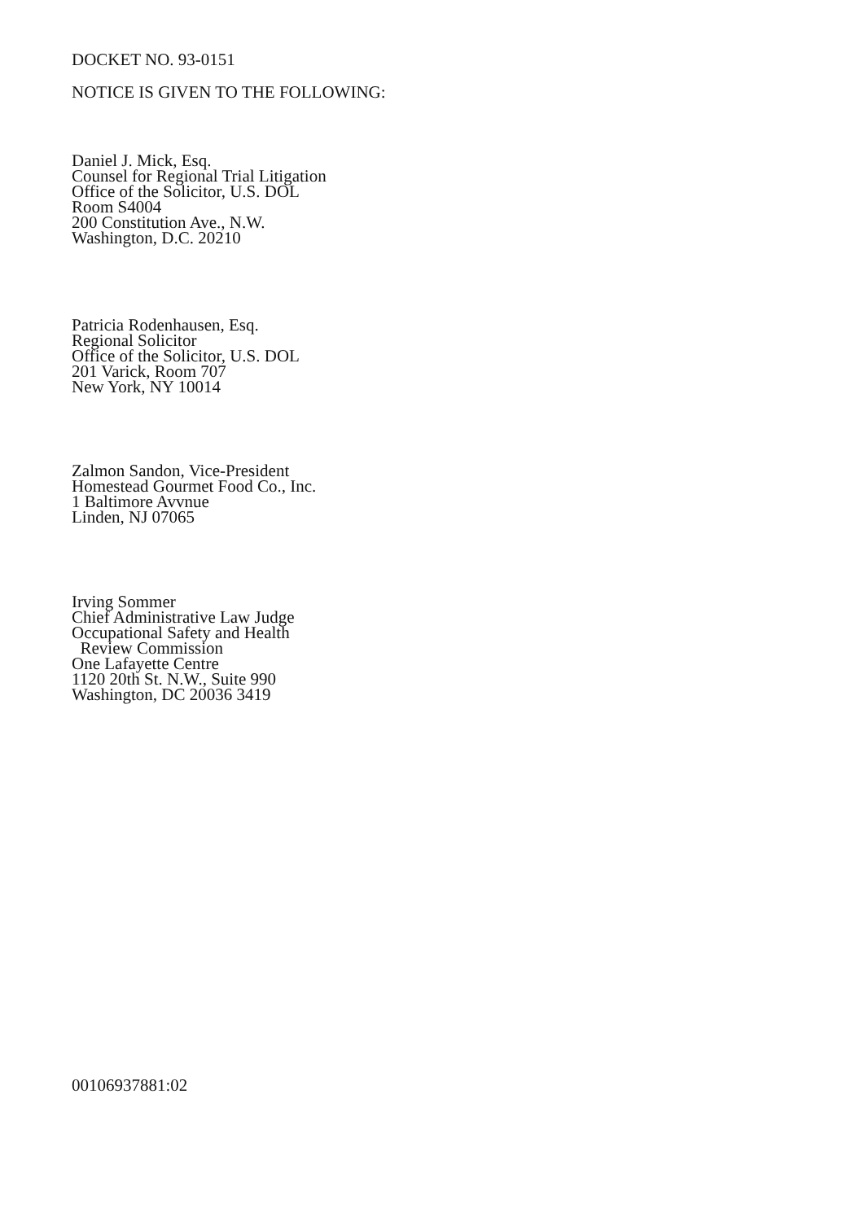DOCKET NO. 93-0151
NOTICE IS GIVEN TO THE FOLLOWING:
Daniel J. Mick, Esq.
Counsel for Regional Trial Litigation
Office of the Solicitor, U.S. DOL
Room S4004
200 Constitution Ave., N.W.
Washington, D.C. 20210
Patricia Rodenhausen, Esq.
Regional Solicitor
Office of the Solicitor, U.S. DOL
201 Varick, Room 707
New York, NY 10014
Zalmon Sandon, Vice-President
Homestead Gourmet Food Co., Inc.
1 Baltimore Avvnue
Linden, NJ 07065
Irving Sommer
Chief Administrative Law Judge
Occupational Safety and Health
Review Commission
One Lafayette Centre
1120 20th St. N.W., Suite 990
Washington, DC 20036 3419
00106937881:02